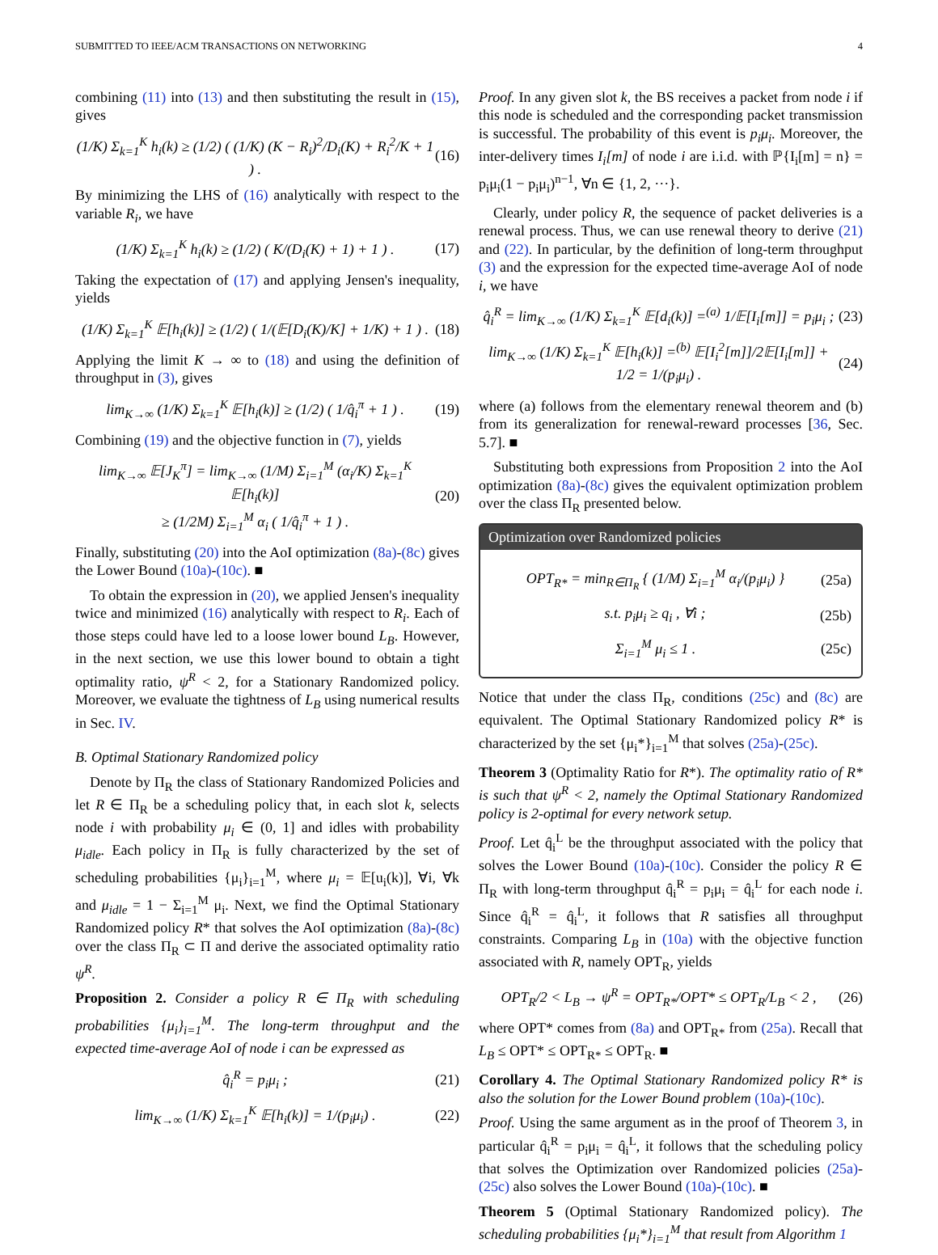SUBMITTED TO IEEE/ACM TRANSACTIONS ON NETWORKING 4
combining (11) into (13) and then substituting the result in (15), gives
(1/K) Σ<sub>k=1</sub><sup>K</sup> h<sub>i</sub>(k) ≥ (1/2) ( (1/K) (K − R<sub>i</sub>)<sup>2</sup>/D<sub>i</sub>(K) + R<sub>i</sub><sup>2</sup>/K + 1 ) . (16)
By minimizing the LHS of (16) analytically with respect to the variable R<sub>i</sub>, we have
(1/K) Σ<sub>k=1</sub><sup>K</sup> h<sub>i</sub>(k) ≥ (1/2) ( K/(D<sub>i</sub>(K) + 1) + 1 ) . (17)
Taking the expectation of (17) and applying Jensen's inequality, yields
(1/K) Σ<sub>k=1</sub><sup>K</sup> 𝔼[h<sub>i</sub>(k)] ≥ (1/2) ( 1/(𝔼[D<sub>i</sub>(K)/K] + 1/K) + 1 ) . (18)
Applying the limit K → ∞ to (18) and using the definition of throughput in (3), gives
lim<sub>K→∞</sub> (1/K) Σ<sub>k=1</sub><sup>K</sup> 𝔼[h<sub>i</sub>(k)] ≥ (1/2) ( 1/q̂<sub>i</sub><sup>π</sup> + 1 ) . (19)
Combining (19) and the objective function in (7), yields
lim<sub>K→∞</sub> 𝔼[J<sub>K</sub><sup>π</sup>] = lim<sub>K→∞</sub> (1/M) Σ<sub>i=1</sub><sup>M</sup> (α<sub>i</sub>/K) Σ<sub>k=1</sub><sup>K</sup> 𝔼[h<sub>i</sub>(k)]
≥ (1/2M) Σ<sub>i=1</sub><sup>M</sup> α<sub>i</sub> ( 1/q̂<sub>i</sub><sup>π</sup> + 1 ) . (20)
Finally, substituting (20) into the AoI optimization (8a)-(8c) gives the Lower Bound (10a)-(10c). ■
To obtain the expression in (20), we applied Jensen's inequality twice and minimized (16) analytically with respect to R<sub>i</sub>. Each of those steps could have led to a loose lower bound L<sub>B</sub>. However, in the next section, we use this lower bound to obtain a tight optimality ratio, ψ<sup>R</sup> < 2, for a Stationary Randomized policy. Moreover, we evaluate the tightness of L<sub>B</sub> using numerical results in Sec. IV.
B. Optimal Stationary Randomized policy
Denote by Π<sub>R</sub> the class of Stationary Randomized Policies and let R ∈ Π<sub>R</sub> be a scheduling policy that, in each slot k, selects node i with probability μ<sub>i</sub> ∈ (0, 1] and idles with probability μ<sub>idle</sub>. Each policy in Π<sub>R</sub> is fully characterized by the set of scheduling probabilities {μ<sub>i</sub>}<sub>i=1</sub><sup>M</sup>, where μ<sub>i</sub> = 𝔼[u<sub>i</sub>(k)], ∀i, ∀k and μ<sub>idle</sub> = 1 − Σ<sub>i=1</sub><sup>M</sup> μ<sub>i</sub>. Next, we find the Optimal Stationary Randomized policy R* that solves the AoI optimization (8a)-(8c) over the class Π<sub>R</sub> ⊂ Π and derive the associated optimality ratio ψ<sup>R</sup>.
Proposition 2. Consider a policy R ∈ Π<sub>R</sub> with scheduling probabilities {μ<sub>i</sub>}<sub>i=1</sub><sup>M</sup>. The long-term throughput and the expected time-average AoI of node i can be expressed as
q̂<sub>i</sub><sup>R</sup> = p<sub>i</sub>μ<sub>i</sub> ; (21)
lim<sub>K→∞</sub> (1/K) Σ<sub>k=1</sub><sup>K</sup> 𝔼[h<sub>i</sub>(k)] = 1/(p<sub>i</sub>μ<sub>i</sub>) . (22)
Proof. In any given slot k, the BS receives a packet from node i if this node is scheduled and the corresponding packet transmission is successful. The probability of this event is p<sub>i</sub>μ<sub>i</sub>. Moreover, the inter-delivery times I<sub>i</sub>[m] of node i are i.i.d. with ℙ{I<sub>i</sub>[m] = n} = p<sub>i</sub>μ<sub>i</sub>(1 − p<sub>i</sub>μ<sub>i</sub>)<sup>n−1</sup>, ∀n ∈ {1, 2, ···}.
Clearly, under policy R, the sequence of packet deliveries is a renewal process. Thus, we can use renewal theory to derive (21) and (22). In particular, by the definition of long-term throughput (3) and the expression for the expected time-average AoI of node i, we have
q̂<sub>i</sub><sup>R</sup> = lim<sub>K→∞</sub> (1/K) Σ<sub>k=1</sub><sup>K</sup> 𝔼[d<sub>i</sub>(k)] =<sup>(a)</sup> 1/𝔼[I<sub>i</sub>[m]] = p<sub>i</sub>μ<sub>i</sub> ; (23)
lim<sub>K→∞</sub> (1/K) Σ<sub>k=1</sub><sup>K</sup> 𝔼[h<sub>i</sub>(k)] =<sup>(b)</sup> 𝔼[I<sub>i</sub><sup>2</sup>[m]]/2𝔼[I<sub>i</sub>[m]] + 1/2 = 1/(p<sub>i</sub>μ<sub>i</sub>) . (24)
where (a) follows from the elementary renewal theorem and (b) from its generalization for renewal-reward processes [36, Sec. 5.7]. ■
Substituting both expressions from Proposition 2 into the AoI optimization (8a)-(8c) gives the equivalent optimization problem over the class Π<sub>R</sub> presented below.
Optimization over Randomized policies
OPT<sub>R*</sub> = min<sub>R∈Π<sub>R</sub></sub> { (1/M) Σ<sub>i=1</sub><sup>M</sup> α<sub>i</sub>/(p<sub>i</sub>μ<sub>i</sub>) } (25a)
s.t. p<sub>i</sub>μ<sub>i</sub> ≥ q<sub>i</sub> , ∀i ; (25b)
Σ<sub>i=1</sub><sup>M</sup> μ<sub>i</sub> ≤ 1 . (25c)
Notice that under the class Π<sub>R</sub>, conditions (25c) and (8c) are equivalent. The Optimal Stationary Randomized policy R* is characterized by the set {μ<sub>i</sub>*}<sub>i=1</sub><sup>M</sup> that solves (25a)-(25c).
Theorem 3 (Optimality Ratio for R*). The optimality ratio of R* is such that ψ<sup>R</sup> < 2, namely the Optimal Stationary Randomized policy is 2-optimal for every network setup.
Proof. Let q̂<sub>i</sub><sup>L</sup> be the throughput associated with the policy that solves the Lower Bound (10a)-(10c). Consider the policy R ∈ Π<sub>R</sub> with long-term throughput q̂<sub>i</sub><sup>R</sup> = p<sub>i</sub>μ<sub>i</sub> = q̂<sub>i</sub><sup>L</sup> for each node i. Since q̂<sub>i</sub><sup>R</sup> = q̂<sub>i</sub><sup>L</sup>, it follows that R satisfies all throughput constraints. Comparing L<sub>B</sub> in (10a) with the objective function associated with R, namely OPT<sub>R</sub>, yields
OPT<sub>R</sub>/2 < L<sub>B</sub> → ψ<sup>R</sup> = OPT<sub>R*</sub>/OPT* ≤ OPT<sub>R</sub>/L<sub>B</sub> < 2 , (26)
where OPT* comes from (8a) and OPT<sub>R*</sub> from (25a). Recall that L<sub>B</sub> ≤ OPT* ≤ OPT<sub>R*</sub> ≤ OPT<sub>R</sub>. ■
Corollary 4. The Optimal Stationary Randomized policy R* is also the solution for the Lower Bound problem (10a)-(10c).
Proof. Using the same argument as in the proof of Theorem 3, in particular q̂<sub>i</sub><sup>R</sup> = p<sub>i</sub>μ<sub>i</sub> = q̂<sub>i</sub><sup>L</sup>, it follows that the scheduling policy that solves the Optimization over Randomized policies (25a)-(25c) also solves the Lower Bound (10a)-(10c). ■
Theorem 5 (Optimal Stationary Randomized policy). The scheduling probabilities {μ<sub>i</sub>*}<sub>i=1</sub><sup>M</sup> that result from Algorithm 1